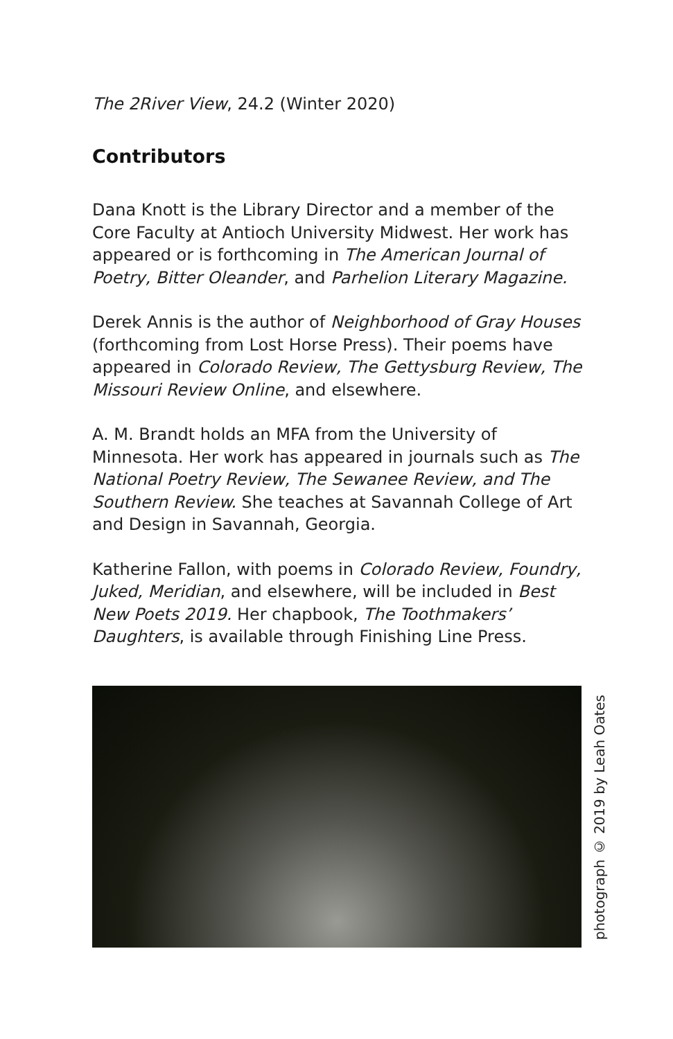The 2River View, 24.2 (Winter 2020)
Contributors
Dana Knott is the Library Director and a member of the Core Faculty at Antioch University Midwest. Her work has appeared or is forthcoming in The American Journal of Poetry, Bitter Oleander, and Parhelion Literary Magazine.
Derek Annis is the author of Neighborhood of Gray Houses (forthcoming from Lost Horse Press). Their poems have appeared in Colorado Review, The Gettysburg Review, The Missouri Review Online, and elsewhere.
A. M. Brandt holds an MFA from the University of Minnesota. Her work has appeared in journals such as The National Poetry Review, The Sewanee Review, and The Southern Review. She teaches at Savannah College of Art and Design in Savannah, Georgia.
Katherine Fallon, with poems in Colorado Review, Foundry, Juked, Meridian, and elsewhere, will be included in Best New Poets 2019. Her chapbook, The Toothmakers’ Daughters, is available through Finishing Line Press.
photograph © 2019 by Leah Oates